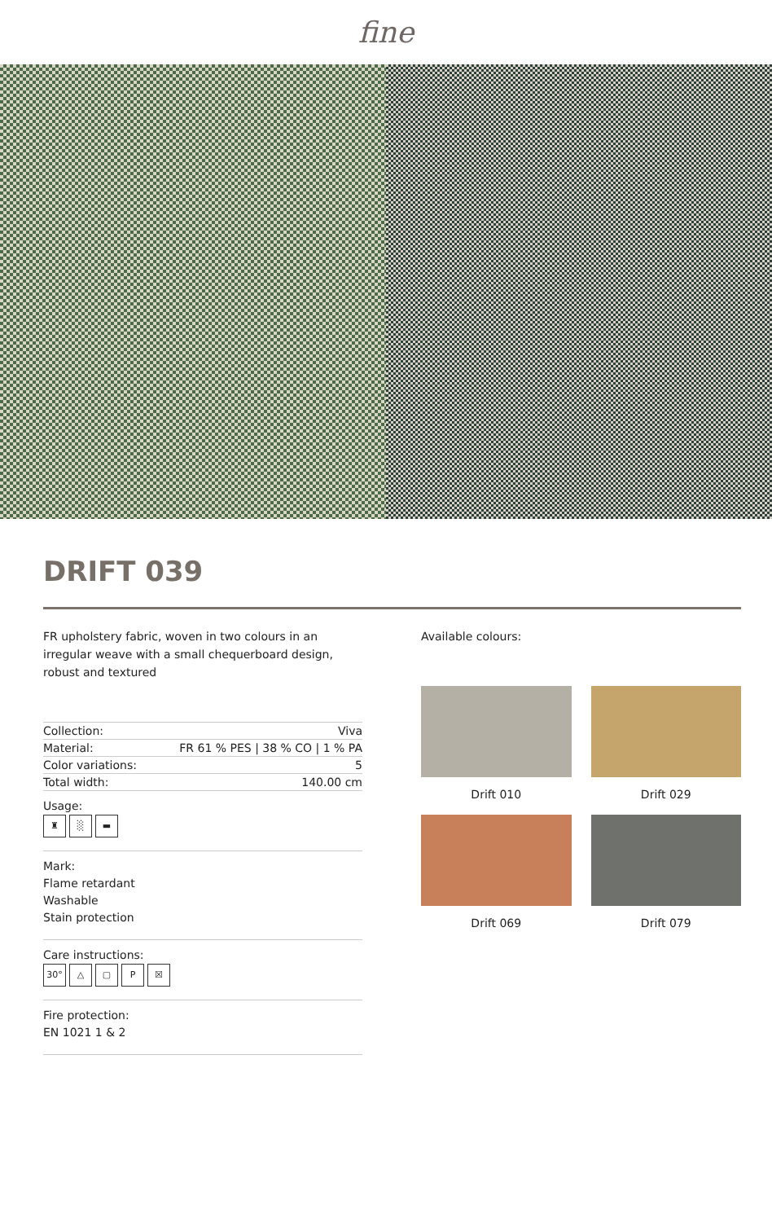fine
DRIFT 039
FR upholstery fabric, woven in two colours in an irregular weave with a small chequerboard design, robust and textured
| Collection: | Viva |
| Material: | FR 61 % PES / 38 % CO / 1 % PA |
| Color variations: | 5 |
| Total width: | 140.00 cm |
Usage:
♜ ░ ▬
Mark:
Flame retardant
Washable
Stain protection
Care instructions:
30° △ ▢ P ☒
Fire protection:
EN 1021 1 & 2
Available colours:
Drift 010
Drift 029
Drift 069
Drift 079